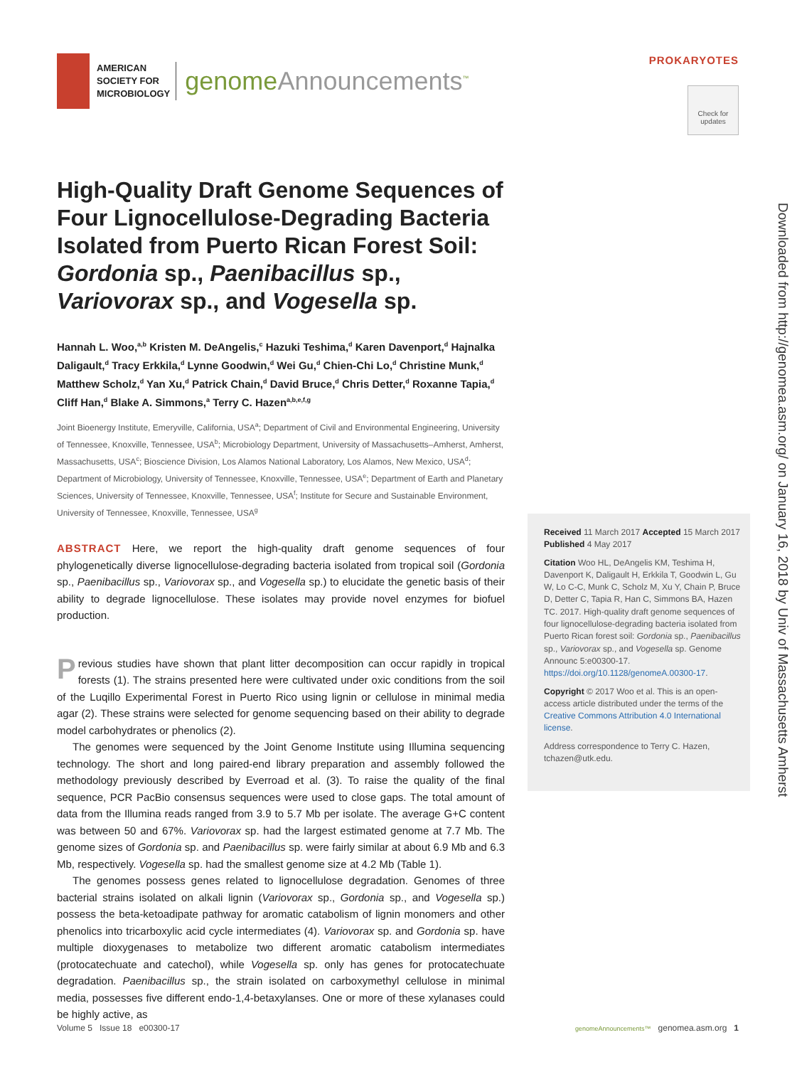AMERICAN
SOCIETY FOR
MICROBIOLOGY
genomeAnnouncements<sup>™</sup>
PROKARYOTES
Check for updates
Downloaded from http://genomea.asm.org/ on January 16, 2018 by Univ of Massachusetts Amherst
High-Quality Draft Genome Sequences of Four Lignocellulose-Degrading Bacteria Isolated from Puerto Rican Forest Soil: Gordonia sp., Paenibacillus sp., Variovorax sp., and Vogesella sp.
Hannah L. Woo,<sup>a,b</sup> Kristen M. DeAngelis,<sup>c</sup> Hazuki Teshima,<sup>d</sup> Karen Davenport,<sup>d</sup> Hajnalka Daligault,<sup>d</sup> Tracy Erkkila,<sup>d</sup> Lynne Goodwin,<sup>d</sup> Wei Gu,<sup>d</sup> Chien-Chi Lo,<sup>d</sup> Christine Munk,<sup>d</sup> Matthew Scholz,<sup>d</sup> Yan Xu,<sup>d</sup> Patrick Chain,<sup>d</sup> David Bruce,<sup>d</sup> Chris Detter,<sup>d</sup> Roxanne Tapia,<sup>d</sup> Cliff Han,<sup>d</sup> Blake A. Simmons,<sup>a</sup> Terry C. Hazen<sup>a,b,e,f,g</sup>
Joint Bioenergy Institute, Emeryville, California, USA<sup>a</sup>; Department of Civil and Environmental Engineering, University of Tennessee, Knoxville, Tennessee, USA<sup>b</sup>; Microbiology Department, University of Massachusetts–Amherst, Amherst, Massachusetts, USA<sup>c</sup>; Bioscience Division, Los Alamos National Laboratory, Los Alamos, New Mexico, USA<sup>d</sup>; Department of Microbiology, University of Tennessee, Knoxville, Tennessee, USA<sup>e</sup>; Department of Earth and Planetary Sciences, University of Tennessee, Knoxville, Tennessee, USA<sup>f</sup>; Institute for Secure and Sustainable Environment, University of Tennessee, Knoxville, Tennessee, USA<sup>g</sup>
ABSTRACT Here, we report the high-quality draft genome sequences of four phylogenetically diverse lignocellulose-degrading bacteria isolated from tropical soil (Gordonia sp., Paenibacillus sp., Variovorax sp., and Vogesella sp.) to elucidate the genetic basis of their ability to degrade lignocellulose. These isolates may provide novel enzymes for biofuel production.
Previous studies have shown that plant litter decomposition can occur rapidly in tropical forests (1). The strains presented here were cultivated under oxic conditions from the soil of the Luqillo Experimental Forest in Puerto Rico using lignin or cellulose in minimal media agar (2). These strains were selected for genome sequencing based on their ability to degrade model carbohydrates or phenolics (2).
The genomes were sequenced by the Joint Genome Institute using Illumina sequencing technology. The short and long paired-end library preparation and assembly followed the methodology previously described by Everroad et al. (3). To raise the quality of the final sequence, PCR PacBio consensus sequences were used to close gaps. The total amount of data from the Illumina reads ranged from 3.9 to 5.7 Mb per isolate. The average G+C content was between 50 and 67%. Variovorax sp. had the largest estimated genome at 7.7 Mb. The genome sizes of Gordonia sp. and Paenibacillus sp. were fairly similar at about 6.9 Mb and 6.3 Mb, respectively. Vogesella sp. had the smallest genome size at 4.2 Mb (Table 1).
The genomes possess genes related to lignocellulose degradation. Genomes of three bacterial strains isolated on alkali lignin (Variovorax sp., Gordonia sp., and Vogesella sp.) possess the beta-ketoadipate pathway for aromatic catabolism of lignin monomers and other phenolics into tricarboxylic acid cycle intermediates (4). Variovorax sp. and Gordonia sp. have multiple dioxygenases to metabolize two different aromatic catabolism intermediates (protocatechuate and catechol), while Vogesella sp. only has genes for protocatechuate degradation. Paenibacillus sp., the strain isolated on carboxymethyl cellulose in minimal media, possesses five different endo-1,4-betaxylanses. One or more of these xylanases could be highly active, as
Received 11 March 2017 Accepted 15 March 2017 Published 4 May 2017
Citation Woo HL, DeAngelis KM, Teshima H, Davenport K, Daligault H, Erkkila T, Goodwin L, Gu W, Lo C-C, Munk C, Scholz M, Xu Y, Chain P, Bruce D, Detter C, Tapia R, Han C, Simmons BA, Hazen TC. 2017. High-quality draft genome sequences of four lignocellulose-degrading bacteria isolated from Puerto Rican forest soil: Gordonia sp., Paenibacillus sp., Variovorax sp., and Vogesella sp. Genome Announc 5:e00300-17. https://doi.org/10.1128/genomeA.00300-17.
Copyright © 2017 Woo et al. This is an open-access article distributed under the terms of the Creative Commons Attribution 4.0 International license.
Address correspondence to Terry C. Hazen, tchazen@utk.edu.
Volume 5 Issue 18 e00300-17 genomeAnnouncements™ genomea.asm.org 1